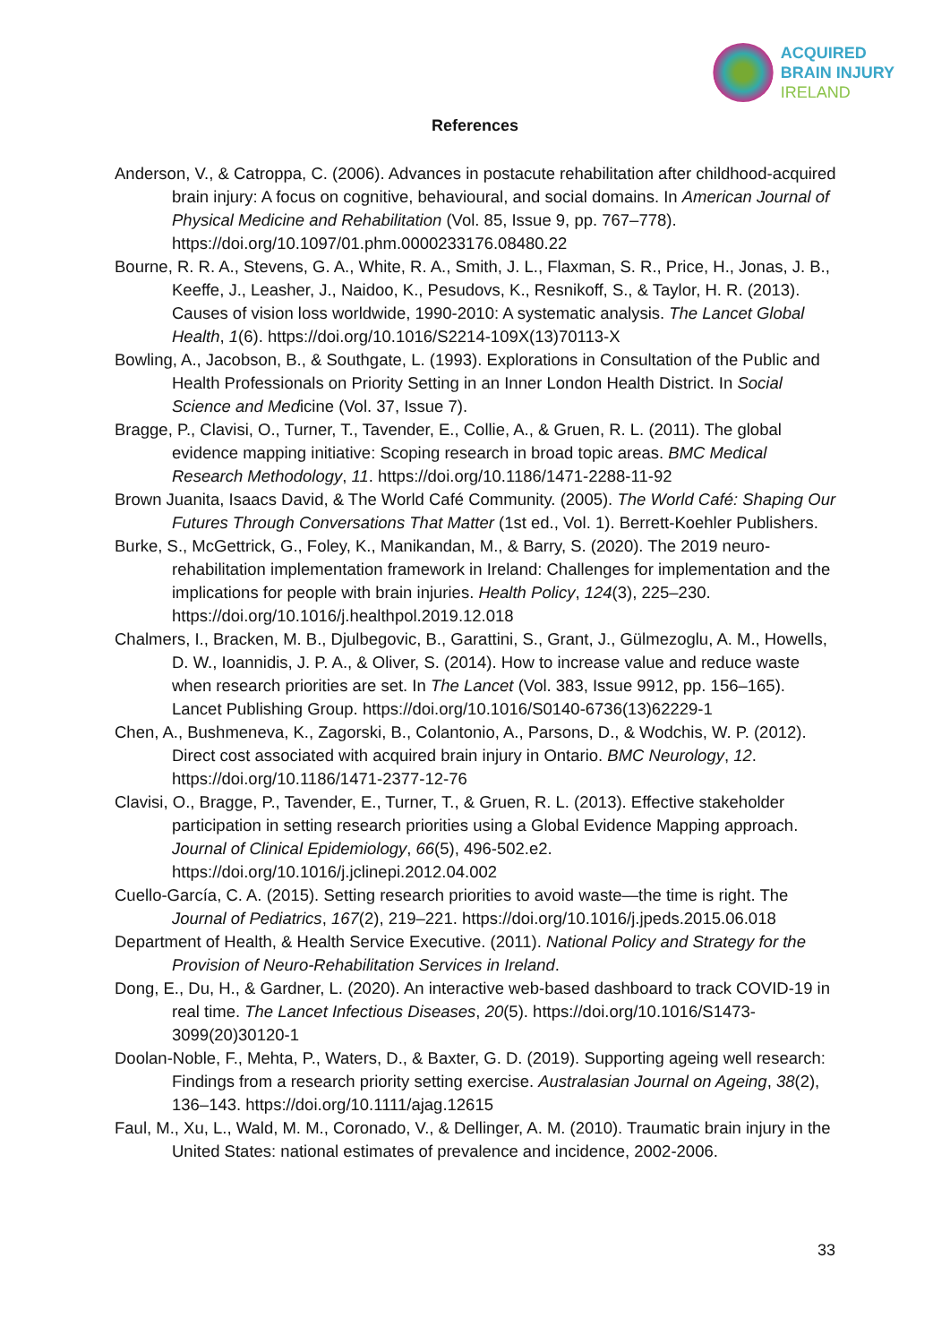ACQUIRED
BRAIN INJURY
IRELAND
References
Anderson, V., & Catroppa, C. (2006). Advances in postacute rehabilitation after childhood-acquired brain injury: A focus on cognitive, behavioural, and social domains. In American Journal of Physical Medicine and Rehabilitation (Vol. 85, Issue 9, pp. 767–778). https://doi.org/10.1097/01.phm.0000233176.08480.22
Bourne, R. R. A., Stevens, G. A., White, R. A., Smith, J. L., Flaxman, S. R., Price, H., Jonas, J. B., Keeffe, J., Leasher, J., Naidoo, K., Pesudovs, K., Resnikoff, S., & Taylor, H. R. (2013). Causes of vision loss worldwide, 1990-2010: A systematic analysis. The Lancet Global Health, 1(6). https://doi.org/10.1016/S2214-109X(13)70113-X
Bowling, A., Jacobson, B., & Southgate, L. (1993). Explorations in Consultation of the Public and Health Professionals on Priority Setting in an Inner London Health District. In Social Science and Medicine (Vol. 37, Issue 7).
Bragge, P., Clavisi, O., Turner, T., Tavender, E., Collie, A., & Gruen, R. L. (2011). The global evidence mapping initiative: Scoping research in broad topic areas. BMC Medical Research Methodology, 11. https://doi.org/10.1186/1471-2288-11-92
Brown Juanita, Isaacs David, & The World Café Community. (2005). The World Café: Shaping Our Futures Through Conversations That Matter (1st ed., Vol. 1). Berrett-Koehler Publishers.
Burke, S., McGettrick, G., Foley, K., Manikandan, M., & Barry, S. (2020). The 2019 neuro-rehabilitation implementation framework in Ireland: Challenges for implementation and the implications for people with brain injuries. Health Policy, 124(3), 225–230. https://doi.org/10.1016/j.healthpol.2019.12.018
Chalmers, I., Bracken, M. B., Djulbegovic, B., Garattini, S., Grant, J., Gülmezoglu, A. M., Howells, D. W., Ioannidis, J. P. A., & Oliver, S. (2014). How to increase value and reduce waste when research priorities are set. In The Lancet (Vol. 383, Issue 9912, pp. 156–165). Lancet Publishing Group. https://doi.org/10.1016/S0140-6736(13)62229-1
Chen, A., Bushmeneva, K., Zagorski, B., Colantonio, A., Parsons, D., & Wodchis, W. P. (2012). Direct cost associated with acquired brain injury in Ontario. BMC Neurology, 12. https://doi.org/10.1186/1471-2377-12-76
Clavisi, O., Bragge, P., Tavender, E., Turner, T., & Gruen, R. L. (2013). Effective stakeholder participation in setting research priorities using a Global Evidence Mapping approach. Journal of Clinical Epidemiology, 66(5), 496-502.e2. https://doi.org/10.1016/j.jclinepi.2012.04.002
Cuello-García, C. A. (2015). Setting research priorities to avoid waste—the time is right. The Journal of Pediatrics, 167(2), 219–221. https://doi.org/10.1016/j.jpeds.2015.06.018
Department of Health, & Health Service Executive. (2011). National Policy and Strategy for the Provision of Neuro-Rehabilitation Services in Ireland.
Dong, E., Du, H., & Gardner, L. (2020). An interactive web-based dashboard to track COVID-19 in real time. The Lancet Infectious Diseases, 20(5). https://doi.org/10.1016/S1473-3099(20)30120-1
Doolan-Noble, F., Mehta, P., Waters, D., & Baxter, G. D. (2019). Supporting ageing well research: Findings from a research priority setting exercise. Australasian Journal on Ageing, 38(2), 136–143. https://doi.org/10.1111/ajag.12615
Faul, M., Xu, L., Wald, M. M., Coronado, V., & Dellinger, A. M. (2010). Traumatic brain injury in the United States: national estimates of prevalence and incidence, 2002-2006.
33